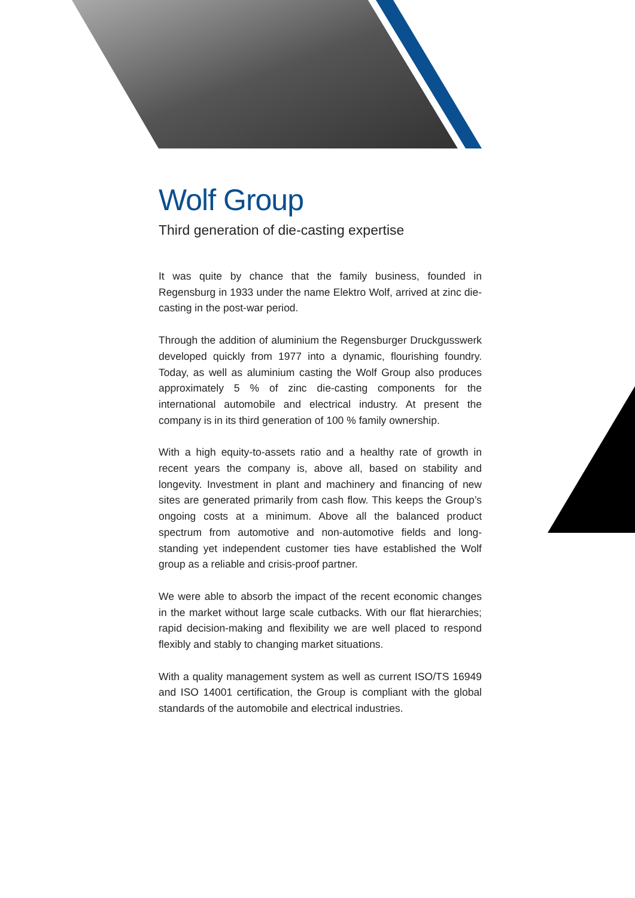Wolf Group
Third generation of die-casting expertise
It was quite by chance that the family business, founded in Regensburg in 1933 under the name Elektro Wolf, arrived at zinc die-casting in the post-war period.
Through the addition of aluminium the Regensburger Druckgusswerk developed quickly from 1977 into a dynamic, flourishing foundry. Today, as well as aluminium casting the Wolf Group also produces approximately 5 % of zinc die-casting components for the international automobile and electrical industry. At present the company is in its third generation of 100 % family ownership.
With a high equity-to-assets ratio and a healthy rate of growth in recent years the company is, above all, based on stability and longevity. Investment in plant and machinery and financing of new sites are generated primarily from cash flow. This keeps the Group’s ongoing costs at a minimum. Above all the balanced product spectrum from automotive and non-automotive fields and long-standing yet independent customer ties have established the Wolf group as a reliable and crisis-proof partner.
We were able to absorb the impact of the recent economic changes in the market without large scale cutbacks. With our flat hierarchies; rapid decision-making and flexibility we are well placed to respond flexibly and stably to changing market situations.
With a quality management system as well as current ISO/TS 16949 and ISO 14001 certification, the Group is compliant with the global standards of the automobile and electrical industries.